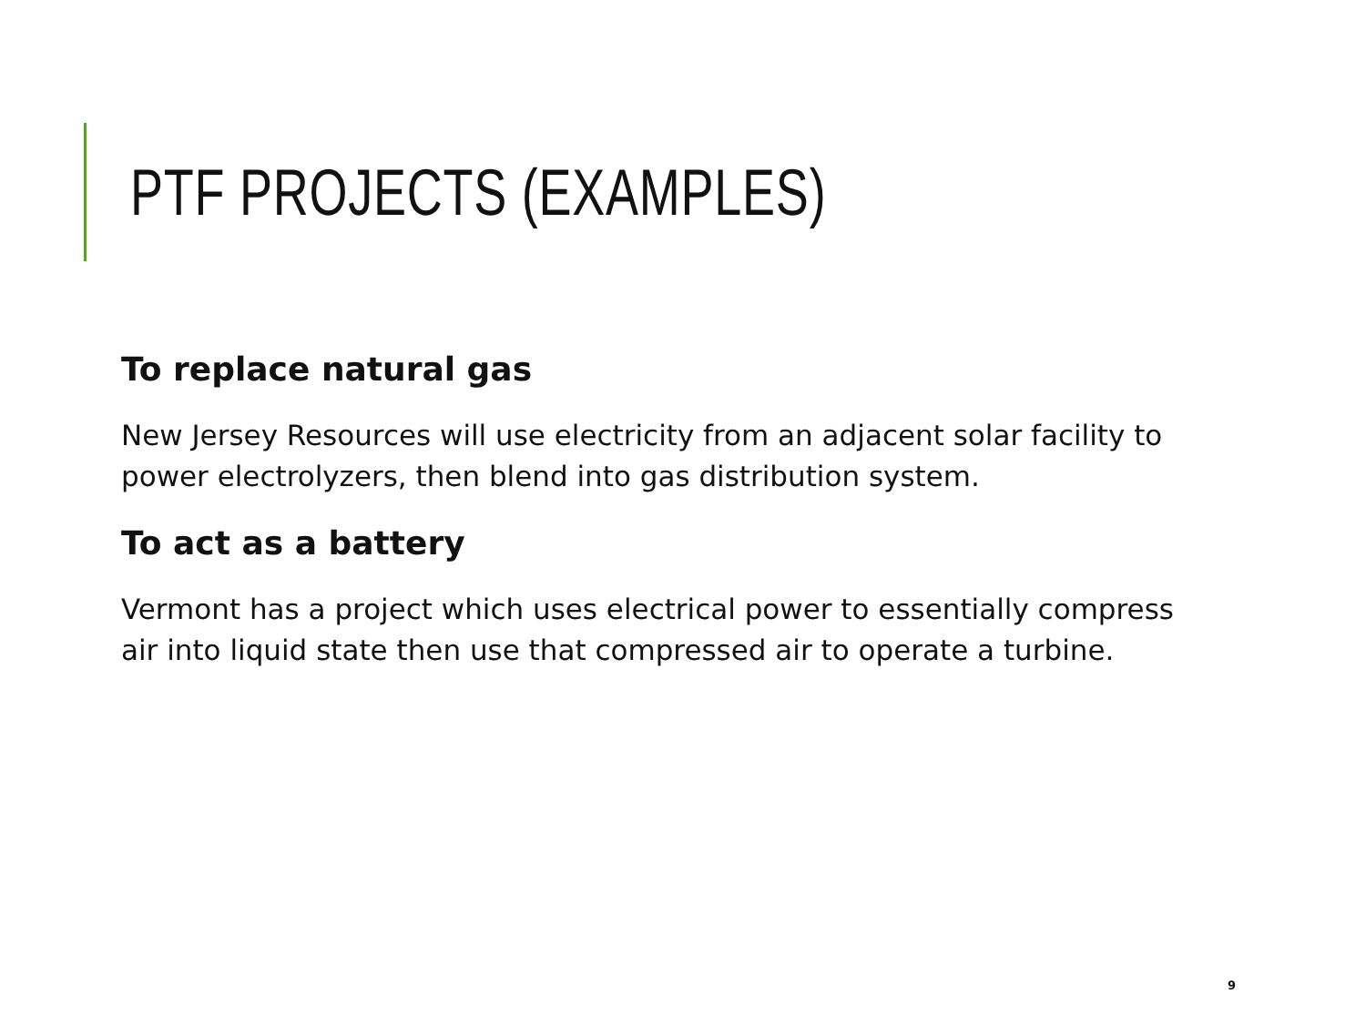PTF PROJECTS (EXAMPLES)
To replace natural gas
New Jersey Resources will use electricity from an adjacent solar facility to power electrolyzers, then blend into gas distribution system.
To act as a battery
Vermont has a project which uses electrical power to essentially compress air into liquid state then use that compressed air to operate a turbine.
9